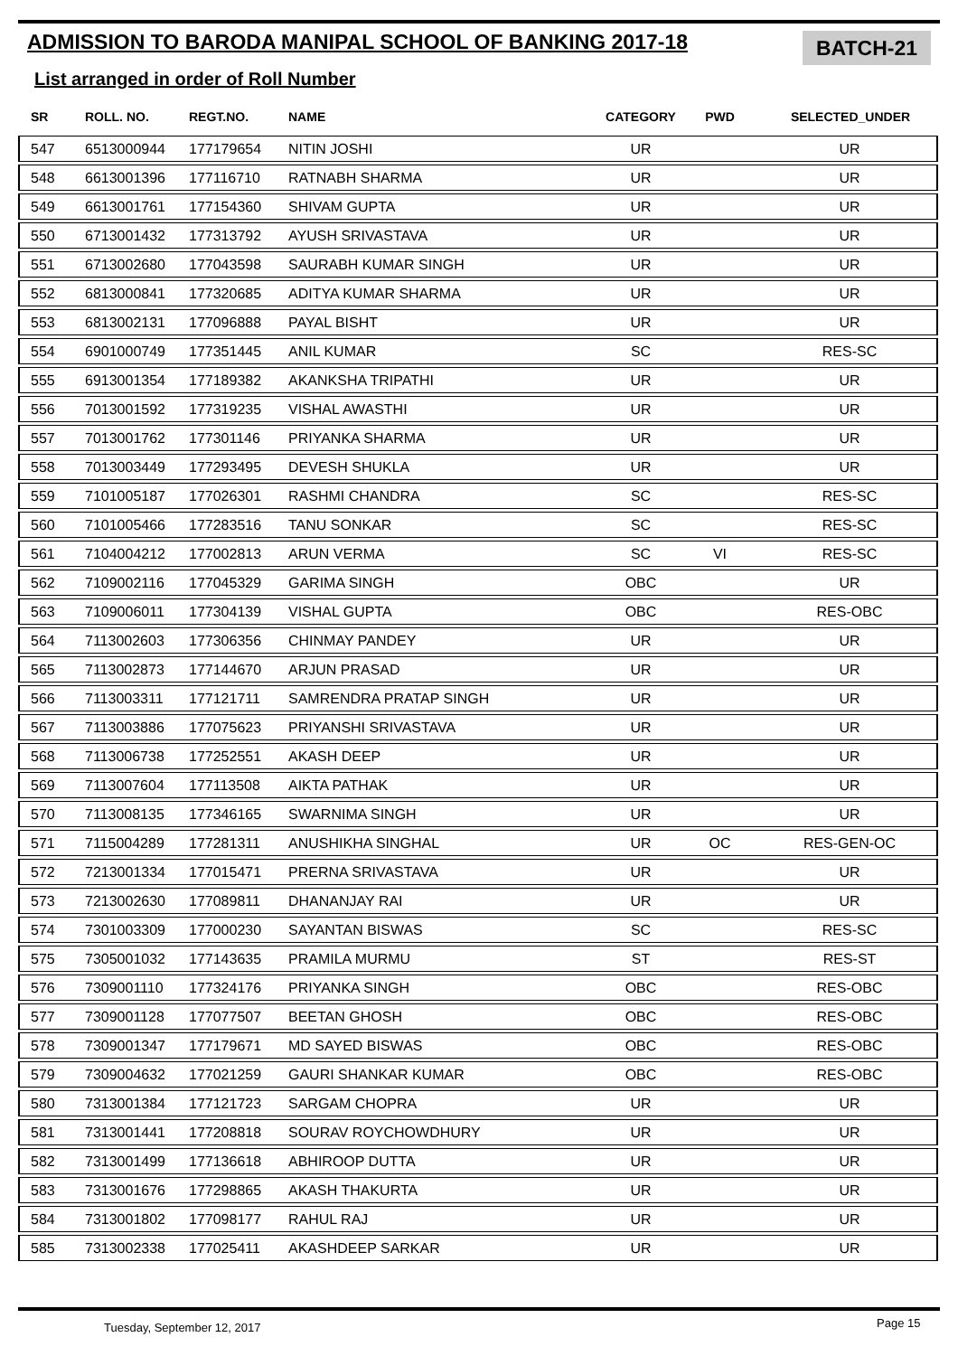ADMISSION TO BARODA MANIPAL SCHOOL OF BANKING 2017-18
BATCH-21
List arranged in order of Roll Number
| SR | ROLL. NO. | REGT.NO. | NAME | CATEGORY | PWD | SELECTED_UNDER |
| --- | --- | --- | --- | --- | --- | --- |
| 547 | 6513000944 | 177179654 | NITIN JOSHI | UR | | UR |
| 548 | 6613001396 | 177116710 | RATNABH SHARMA | UR | | UR |
| 549 | 6613001761 | 177154360 | SHIVAM GUPTA | UR | | UR |
| 550 | 6713001432 | 177313792 | AYUSH SRIVASTAVA | UR | | UR |
| 551 | 6713002680 | 177043598 | SAURABH KUMAR SINGH | UR | | UR |
| 552 | 6813000841 | 177320685 | ADITYA KUMAR SHARMA | UR | | UR |
| 553 | 6813002131 | 177096888 | PAYAL BISHT | UR | | UR |
| 554 | 6901000749 | 177351445 | ANIL KUMAR | SC | | RES-SC |
| 555 | 6913001354 | 177189382 | AKANKSHA TRIPATHI | UR | | UR |
| 556 | 7013001592 | 177319235 | VISHAL AWASTHI | UR | | UR |
| 557 | 7013001762 | 177301146 | PRIYANKA SHARMA | UR | | UR |
| 558 | 7013003449 | 177293495 | DEVESH SHUKLA | UR | | UR |
| 559 | 7101005187 | 177026301 | RASHMI CHANDRA | SC | | RES-SC |
| 560 | 7101005466 | 177283516 | TANU SONKAR | SC | | RES-SC |
| 561 | 7104004212 | 177002813 | ARUN VERMA | SC | VI | RES-SC |
| 562 | 7109002116 | 177045329 | GARIMA SINGH | OBC | | UR |
| 563 | 7109006011 | 177304139 | VISHAL GUPTA | OBC | | RES-OBC |
| 564 | 7113002603 | 177306356 | CHINMAY PANDEY | UR | | UR |
| 565 | 7113002873 | 177144670 | ARJUN PRASAD | UR | | UR |
| 566 | 7113003311 | 177121711 | SAMRENDRA PRATAP SINGH | UR | | UR |
| 567 | 7113003886 | 177075623 | PRIYANSHI SRIVASTAVA | UR | | UR |
| 568 | 7113006738 | 177252551 | AKASH DEEP | UR | | UR |
| 569 | 7113007604 | 177113508 | AIKTA PATHAK | UR | | UR |
| 570 | 7113008135 | 177346165 | SWARNIMA SINGH | UR | | UR |
| 571 | 7115004289 | 177281311 | ANUSHIKHA SINGHAL | UR | OC | RES-GEN-OC |
| 572 | 7213001334 | 177015471 | PRERNA SRIVASTAVA | UR | | UR |
| 573 | 7213002630 | 177089811 | DHANANJAY RAI | UR | | UR |
| 574 | 7301003309 | 177000230 | SAYANTAN BISWAS | SC | | RES-SC |
| 575 | 7305001032 | 177143635 | PRAMILA MURMU | ST | | RES-ST |
| 576 | 7309001110 | 177324176 | PRIYANKA SINGH | OBC | | RES-OBC |
| 577 | 7309001128 | 177077507 | BEETAN GHOSH | OBC | | RES-OBC |
| 578 | 7309001347 | 177179671 | MD SAYED BISWAS | OBC | | RES-OBC |
| 579 | 7309004632 | 177021259 | GAURI SHANKAR KUMAR | OBC | | RES-OBC |
| 580 | 7313001384 | 177121723 | SARGAM CHOPRA | UR | | UR |
| 581 | 7313001441 | 177208818 | SOURAV ROYCHOWDHURY | UR | | UR |
| 582 | 7313001499 | 177136618 | ABHIROOP DUTTA | UR | | UR |
| 583 | 7313001676 | 177298865 | AKASH THAKURTA | UR | | UR |
| 584 | 7313001802 | 177098177 | RAHUL RAJ | UR | | UR |
| 585 | 7313002338 | 177025411 | AKASHDEEP SARKAR | UR | | UR |
Tuesday, September 12, 2017 Page 15